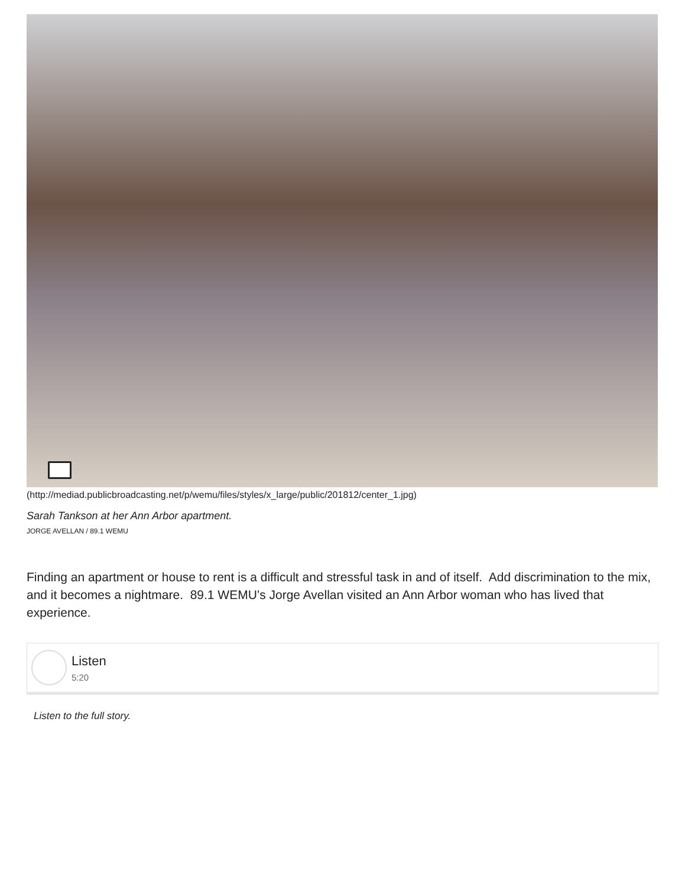(http://mediad.publicbroadcasting.net/p/wemu/files/styles/x_large/public/201812/center_1.jpg)
Sarah Tankson at her Ann Arbor apartment.
JORGE AVELLAN / 89.1 WEMU
Finding an apartment or house to rent is a difficult and stressful task in and of itself. Add discrimination to the mix, and it becomes a nightmare. 89.1 WEMU’s Jorge Avellan visited an Ann Arbor woman who has lived that experience.
Listen
5:20
Listen to the full story.